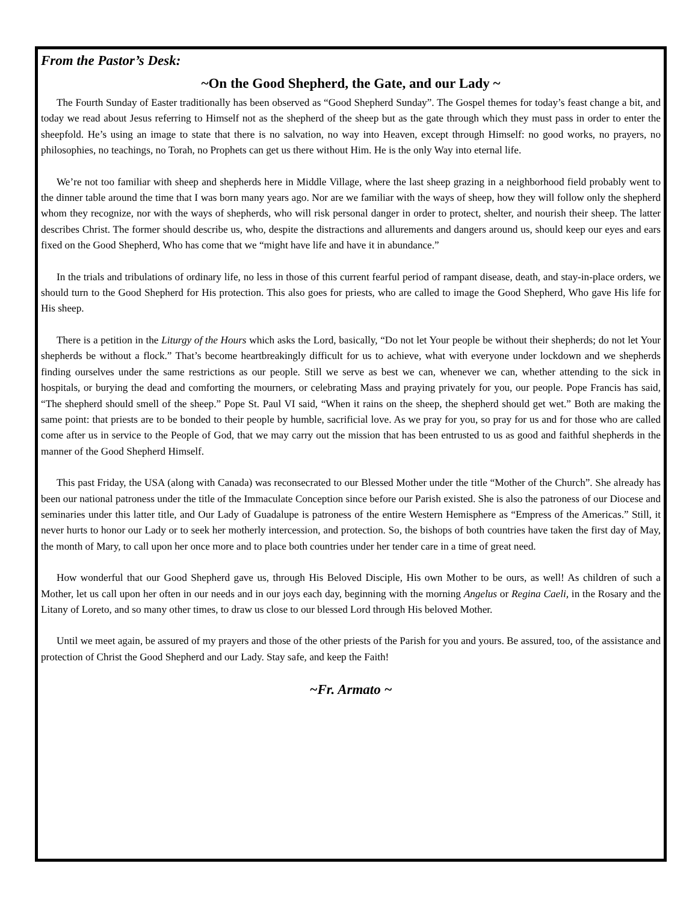From the Pastor’s Desk:
~On the Good Shepherd, the Gate, and our Lady ~
The Fourth Sunday of Easter traditionally has been observed as “Good Shepherd Sunday”. The Gospel themes for today’s feast change a bit, and today we read about Jesus referring to Himself not as the shepherd of the sheep but as the gate through which they must pass in order to enter the sheepfold. He’s using an image to state that there is no salvation, no way into Heaven, except through Himself: no good works, no prayers, no philosophies, no teachings, no Torah, no Prophets can get us there without Him. He is the only Way into eternal life.
We’re not too familiar with sheep and shepherds here in Middle Village, where the last sheep grazing in a neighborhood field probably went to the dinner table around the time that I was born many years ago. Nor are we familiar with the ways of sheep, how they will follow only the shepherd whom they recognize, nor with the ways of shepherds, who will risk personal danger in order to protect, shelter, and nourish their sheep. The latter describes Christ. The former should describe us, who, despite the distractions and allurements and dangers around us, should keep our eyes and ears fixed on the Good Shepherd, Who has come that we “might have life and have it in abundance.”
In the trials and tribulations of ordinary life, no less in those of this current fearful period of rampant disease, death, and stay-in-place orders, we should turn to the Good Shepherd for His protection. This also goes for priests, who are called to image the Good Shepherd, Who gave His life for His sheep.
There is a petition in the Liturgy of the Hours which asks the Lord, basically, “Do not let Your people be without their shepherds; do not let Your shepherds be without a flock.” That’s become heartbreakingly difficult for us to achieve, what with everyone under lockdown and we shepherds finding ourselves under the same restrictions as our people. Still we serve as best we can, whenever we can, whether attending to the sick in hospitals, or burying the dead and comforting the mourners, or celebrating Mass and praying privately for you, our people. Pope Francis has said, “The shepherd should smell of the sheep.” Pope St. Paul VI said, “When it rains on the sheep, the shepherd should get wet.” Both are making the same point: that priests are to be bonded to their people by humble, sacrificial love. As we pray for you, so pray for us and for those who are called come after us in service to the People of God, that we may carry out the mission that has been entrusted to us as good and faithful shepherds in the manner of the Good Shepherd Himself.
This past Friday, the USA (along with Canada) was reconsecrated to our Blessed Mother under the title “Mother of the Church”. She already has been our national patroness under the title of the Immaculate Conception since before our Parish existed. She is also the patroness of our Diocese and seminaries under this latter title, and Our Lady of Guadalupe is patroness of the entire Western Hemisphere as “Empress of the Americas.” Still, it never hurts to honor our Lady or to seek her motherly intercession, and protection. So, the bishops of both countries have taken the first day of May, the month of Mary, to call upon her once more and to place both countries under her tender care in a time of great need.
How wonderful that our Good Shepherd gave us, through His Beloved Disciple, His own Mother to be ours, as well! As children of such a Mother, let us call upon her often in our needs and in our joys each day, beginning with the morning Angelus or Regina Caeli, in the Rosary and the Litany of Loreto, and so many other times, to draw us close to our blessed Lord through His beloved Mother.
Until we meet again, be assured of my prayers and those of the other priests of the Parish for you and yours. Be assured, too, of the assistance and protection of Christ the Good Shepherd and our Lady. Stay safe, and keep the Faith!
~Fr. Armato ~